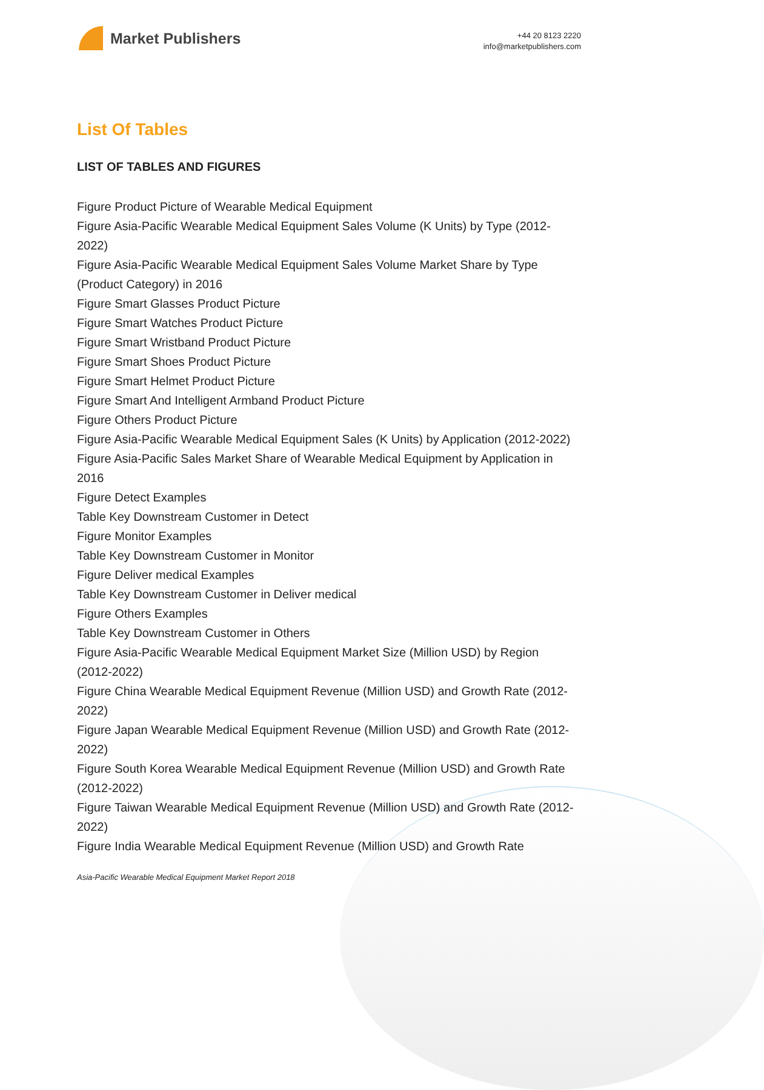Market Publishers
+44 20 8123 2220
info@marketpublishers.com
List Of Tables
LIST OF TABLES AND FIGURES
Figure Product Picture of Wearable Medical Equipment
Figure Asia-Pacific Wearable Medical Equipment Sales Volume (K Units) by Type (2012-2022)
Figure Asia-Pacific Wearable Medical Equipment Sales Volume Market Share by Type (Product Category) in 2016
Figure Smart Glasses Product Picture
Figure Smart Watches Product Picture
Figure Smart Wristband Product Picture
Figure Smart Shoes Product Picture
Figure Smart Helmet Product Picture
Figure Smart And Intelligent Armband Product Picture
Figure Others Product Picture
Figure Asia-Pacific Wearable Medical Equipment Sales (K Units) by Application (2012-2022)
Figure Asia-Pacific Sales Market Share of Wearable Medical Equipment by Application in 2016
Figure Detect Examples
Table Key Downstream Customer in Detect
Figure Monitor Examples
Table Key Downstream Customer in Monitor
Figure Deliver medical Examples
Table Key Downstream Customer in Deliver medical
Figure Others Examples
Table Key Downstream Customer in Others
Figure Asia-Pacific Wearable Medical Equipment Market Size (Million USD) by Region (2012-2022)
Figure China Wearable Medical Equipment Revenue (Million USD) and Growth Rate (2012-2022)
Figure Japan Wearable Medical Equipment Revenue (Million USD) and Growth Rate (2012-2022)
Figure South Korea Wearable Medical Equipment Revenue (Million USD) and Growth Rate (2012-2022)
Figure Taiwan Wearable Medical Equipment Revenue (Million USD) and Growth Rate (2012-2022)
Figure India Wearable Medical Equipment Revenue (Million USD) and Growth Rate
Asia-Pacific Wearable Medical Equipment Market Report 2018